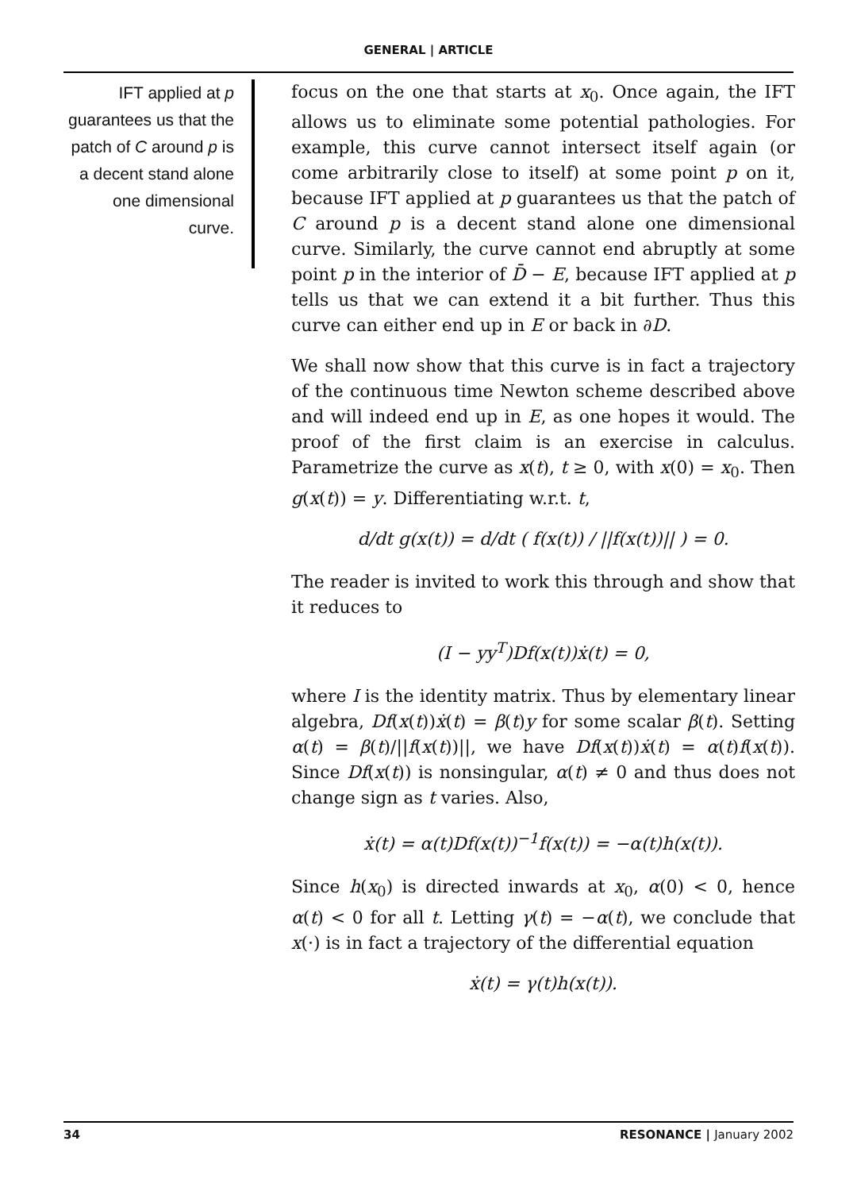GENERAL | ARTICLE
IFT applied at p guarantees us that the patch of C around p is a decent stand alone one dimensional curve.
focus on the one that starts at x<sub>0</sub>. Once again, the IFT allows us to eliminate some potential pathologies. For example, this curve cannot intersect itself again (or come arbitrarily close to itself) at some point p on it, because IFT applied at p guarantees us that the patch of C around p is a decent stand alone one dimensional curve. Similarly, the curve cannot end abruptly at some point p in the interior of D̄ − E, because IFT applied at p tells us that we can extend it a bit further. Thus this curve can either end up in E or back in ∂D.
We shall now show that this curve is in fact a trajectory of the continuous time Newton scheme described above and will indeed end up in E, as one hopes it would. The proof of the first claim is an exercise in calculus. Parametrize the curve as x(t), t ≥ 0, with x(0) = x<sub>0</sub>. Then g(x(t)) = y. Differentiating w.r.t. t,
d/dt g(x(t)) = d/dt ( f(x(t)) / ||f(x(t))|| ) = 0.
The reader is invited to work this through and show that it reduces to
(I − yy<sup>T</sup>)Df(x(t))ẋ(t) = 0,
where I is the identity matrix. Thus by elementary linear algebra, Df(x(t))ẋ(t) = β(t)y for some scalar β(t). Setting α(t) = β(t)/||f(x(t))||, we have Df(x(t))ẋ(t) = α(t)f(x(t)). Since Df(x(t)) is nonsingular, α(t) ≠ 0 and thus does not change sign as t varies. Also,
ẋ(t) = α(t)Df(x(t))<sup>−1</sup>f(x(t)) = −α(t)h(x(t)).
Since h(x<sub>0</sub>) is directed inwards at x<sub>0</sub>, α(0) < 0, hence α(t) < 0 for all t. Letting γ(t) = −α(t), we conclude that x(·) is in fact a trajectory of the differential equation
ẋ(t) = γ(t)h(x(t)).
34 RESONANCE | January 2002